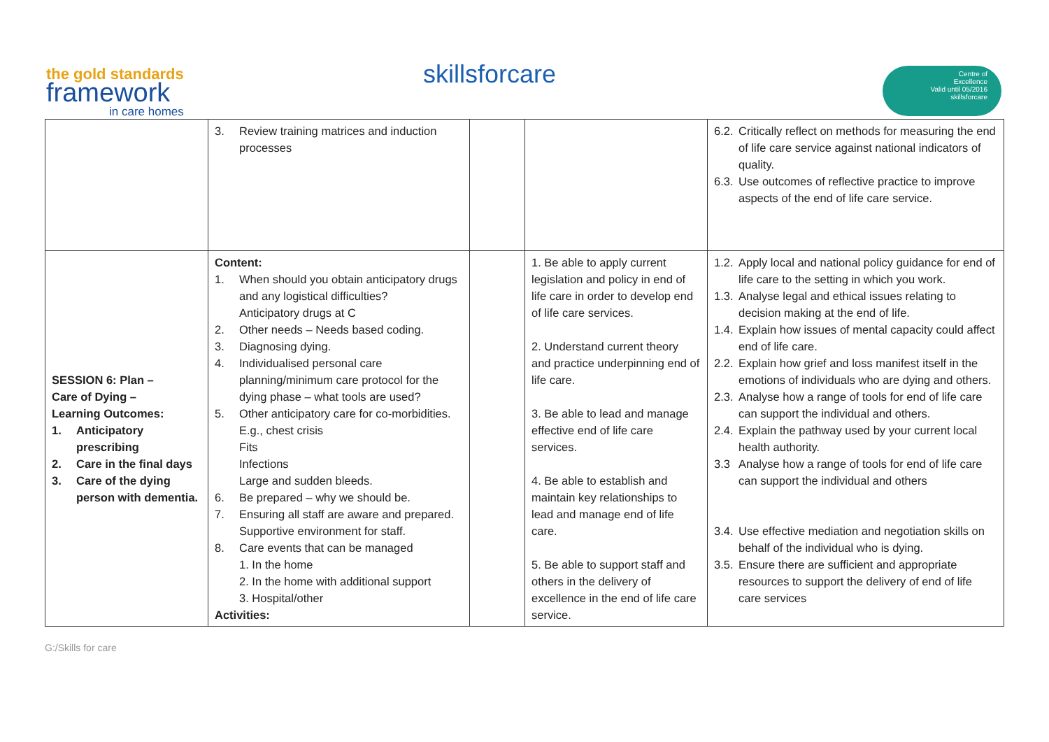the gold standards
framework
in care homes
skillsforcare
Centre of
Excellence
Valid until 05/2016
skillsforcare
| | 3. Review training matrices and induction processes | | | 6.2. Critically reflect on methods for measuring the end of life care service against national indicators of quality. 6.3. Use outcomes of reflective practice to improve aspects of the end of life care service. |
| SESSION 6: Plan – Care of Dying – Learning Outcomes: 1. Anticipatory prescribing 2. Care in the final days 3. Care of the dying person with dementia. | Content: 1. When should you obtain anticipatory drugs and any logistical difficulties? Anticipatory drugs at C 2. Other needs – Needs based coding. 3. Diagnosing dying. 4. Individualised personal care planning/minimum care protocol for the dying phase – what tools are used? 5. Other anticipatory care for co-morbidities. E.g., chest crisis Fits Infections Large and sudden bleeds. 6. Be prepared – why we should be. 7. Ensuring all staff are aware and prepared. Supportive environment for staff. 8. Care events that can be managed 1. In the home 2. In the home with additional support 3. Hospital/other Activities: | | 1. Be able to apply current legislation and policy in end of life care in order to develop end of life care services. 2. Understand current theory and practice underpinning end of life care. 3. Be able to lead and manage effective end of life care services. 4. Be able to establish and maintain key relationships to lead and manage end of life care. 5. Be able to support staff and others in the delivery of excellence in the end of life care service. | 1.2. Apply local and national policy guidance for end of life care to the setting in which you work. 1.3. Analyse legal and ethical issues relating to decision making at the end of life. 1.4. Explain how issues of mental capacity could affect end of life care. 2.2. Explain how grief and loss manifest itself in the emotions of individuals who are dying and others. 2.3. Analyse how a range of tools for end of life care can support the individual and others. 2.4. Explain the pathway used by your current local health authority. 3.3 Analyse how a range of tools for end of life care can support the individual and others 3.4. Use effective mediation and negotiation skills on behalf of the individual who is dying. 3.5. Ensure there are sufficient and appropriate resources to support the delivery of end of life care services |
G:/Skills for care